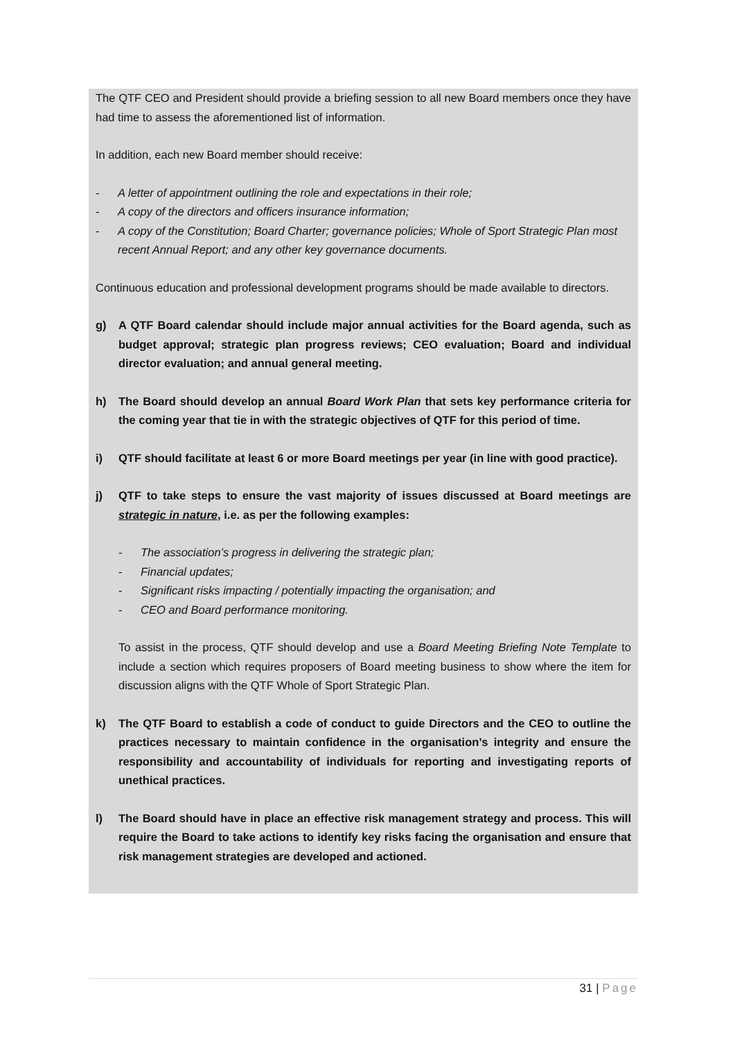The QTF CEO and President should provide a briefing session to all new Board members once they have had time to assess the aforementioned list of information.
In addition, each new Board member should receive:
- A letter of appointment outlining the role and expectations in their role;
- A copy of the directors and officers insurance information;
- A copy of the Constitution; Board Charter; governance policies; Whole of Sport Strategic Plan most recent Annual Report; and any other key governance documents.
Continuous education and professional development programs should be made available to directors.
g) A QTF Board calendar should include major annual activities for the Board agenda, such as budget approval; strategic plan progress reviews; CEO evaluation; Board and individual director evaluation; and annual general meeting.
h) The Board should develop an annual Board Work Plan that sets key performance criteria for the coming year that tie in with the strategic objectives of QTF for this period of time.
i) QTF should facilitate at least 6 or more Board meetings per year (in line with good practice).
j) QTF to take steps to ensure the vast majority of issues discussed at Board meetings are strategic in nature, i.e. as per the following examples:
- The association’s progress in delivering the strategic plan;
- Financial updates;
- Significant risks impacting / potentially impacting the organisation; and
- CEO and Board performance monitoring.
To assist in the process, QTF should develop and use a Board Meeting Briefing Note Template to include a section which requires proposers of Board meeting business to show where the item for discussion aligns with the QTF Whole of Sport Strategic Plan.
k) The QTF Board to establish a code of conduct to guide Directors and the CEO to outline the practices necessary to maintain confidence in the organisation’s integrity and ensure the responsibility and accountability of individuals for reporting and investigating reports of unethical practices.
l) The Board should have in place an effective risk management strategy and process. This will require the Board to take actions to identify key risks facing the organisation and ensure that risk management strategies are developed and actioned.
31 | Page